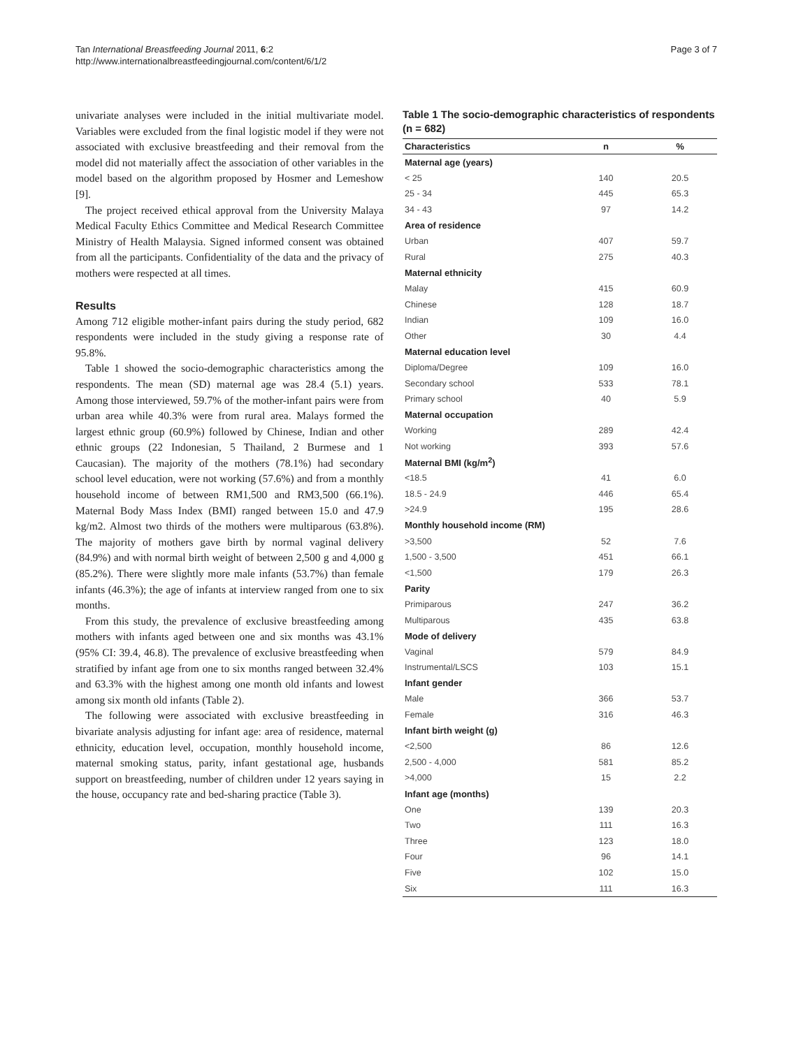Tan International Breastfeeding Journal 2011, 6:2
http://www.internationalbreastfeedingjournal.com/content/6/1/2
Page 3 of 7
univariate analyses were included in the initial multivariate model. Variables were excluded from the final logistic model if they were not associated with exclusive breastfeeding and their removal from the model did not materially affect the association of other variables in the model based on the algorithm proposed by Hosmer and Lemeshow [9].
The project received ethical approval from the University Malaya Medical Faculty Ethics Committee and Medical Research Committee Ministry of Health Malaysia. Signed informed consent was obtained from all the participants. Confidentiality of the data and the privacy of mothers were respected at all times.
Results
Among 712 eligible mother-infant pairs during the study period, 682 respondents were included in the study giving a response rate of 95.8%.
Table 1 showed the socio-demographic characteristics among the respondents. The mean (SD) maternal age was 28.4 (5.1) years. Among those interviewed, 59.7% of the mother-infant pairs were from urban area while 40.3% were from rural area. Malays formed the largest ethnic group (60.9%) followed by Chinese, Indian and other ethnic groups (22 Indonesian, 5 Thailand, 2 Burmese and 1 Caucasian). The majority of the mothers (78.1%) had secondary school level education, were not working (57.6%) and from a monthly household income of between RM1,500 and RM3,500 (66.1%). Maternal Body Mass Index (BMI) ranged between 15.0 and 47.9 kg/m2. Almost two thirds of the mothers were multiparous (63.8%). The majority of mothers gave birth by normal vaginal delivery (84.9%) and with normal birth weight of between 2,500 g and 4,000 g (85.2%). There were slightly more male infants (53.7%) than female infants (46.3%); the age of infants at interview ranged from one to six months.
From this study, the prevalence of exclusive breastfeeding among mothers with infants aged between one and six months was 43.1% (95% CI: 39.4, 46.8). The prevalence of exclusive breastfeeding when stratified by infant age from one to six months ranged between 32.4% and 63.3% with the highest among one month old infants and lowest among six month old infants (Table 2).
The following were associated with exclusive breastfeeding in bivariate analysis adjusting for infant age: area of residence, maternal ethnicity, education level, occupation, monthly household income, maternal smoking status, parity, infant gestational age, husbands support on breastfeeding, number of children under 12 years saying in the house, occupancy rate and bed-sharing practice (Table 3).
Table 1 The socio-demographic characteristics of respondents (n = 682)
| Characteristics | n | % |
| --- | --- | --- |
| Maternal age (years) | | |
| < 25 | 140 | 20.5 |
| 25 - 34 | 445 | 65.3 |
| 34 - 43 | 97 | 14.2 |
| Area of residence | | |
| Urban | 407 | 59.7 |
| Rural | 275 | 40.3 |
| Maternal ethnicity | | |
| Malay | 415 | 60.9 |
| Chinese | 128 | 18.7 |
| Indian | 109 | 16.0 |
| Other | 30 | 4.4 |
| Maternal education level | | |
| Diploma/Degree | 109 | 16.0 |
| Secondary school | 533 | 78.1 |
| Primary school | 40 | 5.9 |
| Maternal occupation | | |
| Working | 289 | 42.4 |
| Not working | 393 | 57.6 |
| Maternal BMI (kg/m<sup>2</sup>) | | |
| <18.5 | 41 | 6.0 |
| 18.5 - 24.9 | 446 | 65.4 |
| >24.9 | 195 | 28.6 |
| Monthly household income (RM) | | |
| >3,500 | 52 | 7.6 |
| 1,500 - 3,500 | 451 | 66.1 |
| <1,500 | 179 | 26.3 |
| Parity | | |
| Primiparous | 247 | 36.2 |
| Multiparous | 435 | 63.8 |
| Mode of delivery | | |
| Vaginal | 579 | 84.9 |
| Instrumental/LSCS | 103 | 15.1 |
| Infant gender | | |
| Male | 366 | 53.7 |
| Female | 316 | 46.3 |
| Infant birth weight (g) | | |
| <2,500 | 86 | 12.6 |
| 2,500 - 4,000 | 581 | 85.2 |
| >4,000 | 15 | 2.2 |
| Infant age (months) | | |
| One | 139 | 20.3 |
| Two | 111 | 16.3 |
| Three | 123 | 18.0 |
| Four | 96 | 14.1 |
| Five | 102 | 15.0 |
| Six | 111 | 16.3 |